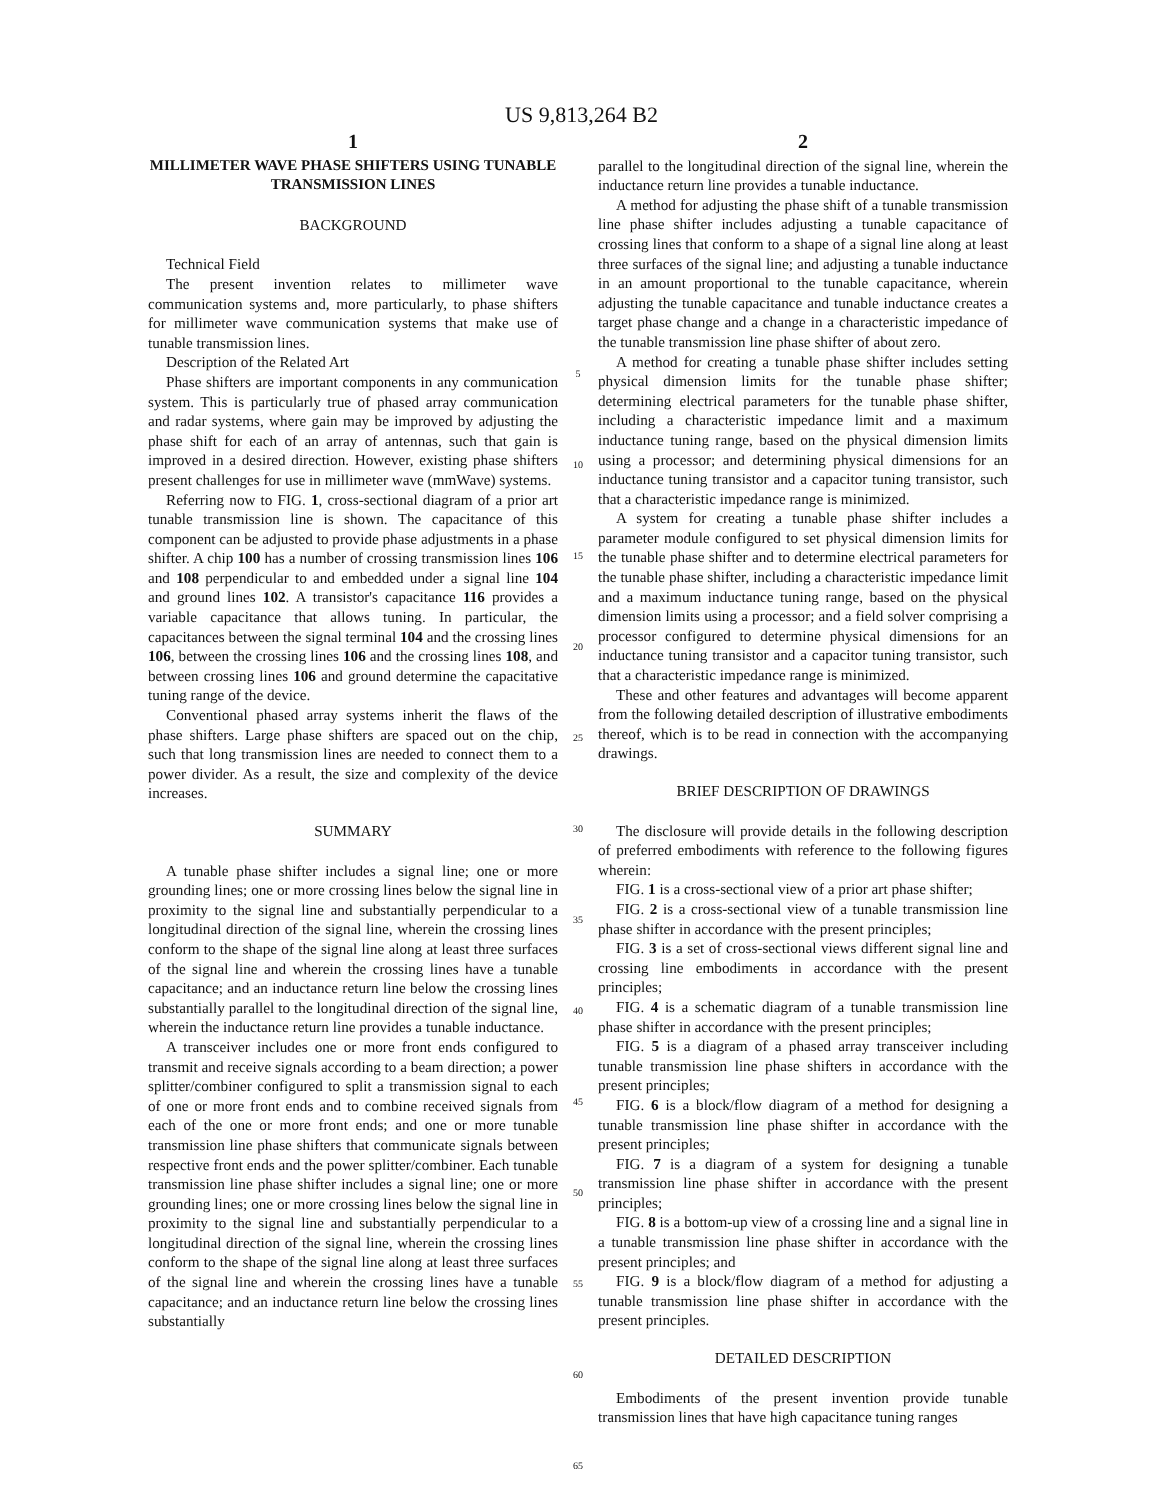US 9,813,264 B2
1
MILLIMETER WAVE PHASE SHIFTERS USING TUNABLE TRANSMISSION LINES
BACKGROUND
Technical Field
The present invention relates to millimeter wave communication systems and, more particularly, to phase shifters for millimeter wave communication systems that make use of tunable transmission lines.
Description of the Related Art
Phase shifters are important components in any communication system. This is particularly true of phased array communication and radar systems, where gain may be improved by adjusting the phase shift for each of an array of antennas, such that gain is improved in a desired direction. However, existing phase shifters present challenges for use in millimeter wave (mmWave) systems.
Referring now to FIG. 1, cross-sectional diagram of a prior art tunable transmission line is shown. The capacitance of this component can be adjusted to provide phase adjustments in a phase shifter. A chip 100 has a number of crossing transmission lines 106 and 108 perpendicular to and embedded under a signal line 104 and ground lines 102. A transistor's capacitance 116 provides a variable capacitance that allows tuning. In particular, the capacitances between the signal terminal 104 and the crossing lines 106, between the crossing lines 106 and the crossing lines 108, and between crossing lines 106 and ground determine the capacitative tuning range of the device.
Conventional phased array systems inherit the flaws of the phase shifters. Large phase shifters are spaced out on the chip, such that long transmission lines are needed to connect them to a power divider. As a result, the size and complexity of the device increases.
SUMMARY
A tunable phase shifter includes a signal line; one or more grounding lines; one or more crossing lines below the signal line in proximity to the signal line and substantially perpendicular to a longitudinal direction of the signal line, wherein the crossing lines conform to the shape of the signal line along at least three surfaces of the signal line and wherein the crossing lines have a tunable capacitance; and an inductance return line below the crossing lines substantially parallel to the longitudinal direction of the signal line, wherein the inductance return line provides a tunable inductance.
A transceiver includes one or more front ends configured to transmit and receive signals according to a beam direction; a power splitter/combiner configured to split a transmission signal to each of one or more front ends and to combine received signals from each of the one or more front ends; and one or more tunable transmission line phase shifters that communicate signals between respective front ends and the power splitter/combiner. Each tunable transmission line phase shifter includes a signal line; one or more grounding lines; one or more crossing lines below the signal line in proximity to the signal line and substantially perpendicular to a longitudinal direction of the signal line, wherein the crossing lines conform to the shape of the signal line along at least three surfaces of the signal line and wherein the crossing lines have a tunable capacitance; and an inductance return line below the crossing lines substantially
5
10
15
20
25
30
35
40
45
50
55
60
65
2
parallel to the longitudinal direction of the signal line, wherein the inductance return line provides a tunable inductance.
A method for adjusting the phase shift of a tunable transmission line phase shifter includes adjusting a tunable capacitance of crossing lines that conform to a shape of a signal line along at least three surfaces of the signal line; and adjusting a tunable inductance in an amount proportional to the tunable capacitance, wherein adjusting the tunable capacitance and tunable inductance creates a target phase change and a change in a characteristic impedance of the tunable transmission line phase shifter of about zero.
A method for creating a tunable phase shifter includes setting physical dimension limits for the tunable phase shifter; determining electrical parameters for the tunable phase shifter, including a characteristic impedance limit and a maximum inductance tuning range, based on the physical dimension limits using a processor; and determining physical dimensions for an inductance tuning transistor and a capacitor tuning transistor, such that a characteristic impedance range is minimized.
A system for creating a tunable phase shifter includes a parameter module configured to set physical dimension limits for the tunable phase shifter and to determine electrical parameters for the tunable phase shifter, including a characteristic impedance limit and a maximum inductance tuning range, based on the physical dimension limits using a processor; and a field solver comprising a processor configured to determine physical dimensions for an inductance tuning transistor and a capacitor tuning transistor, such that a characteristic impedance range is minimized.
These and other features and advantages will become apparent from the following detailed description of illustrative embodiments thereof, which is to be read in connection with the accompanying drawings.
BRIEF DESCRIPTION OF DRAWINGS
The disclosure will provide details in the following description of preferred embodiments with reference to the following figures wherein:
FIG. 1 is a cross-sectional view of a prior art phase shifter;
FIG. 2 is a cross-sectional view of a tunable transmission line phase shifter in accordance with the present principles;
FIG. 3 is a set of cross-sectional views different signal line and crossing line embodiments in accordance with the present principles;
FIG. 4 is a schematic diagram of a tunable transmission line phase shifter in accordance with the present principles;
FIG. 5 is a diagram of a phased array transceiver including tunable transmission line phase shifters in accordance with the present principles;
FIG. 6 is a block/flow diagram of a method for designing a tunable transmission line phase shifter in accordance with the present principles;
FIG. 7 is a diagram of a system for designing a tunable transmission line phase shifter in accordance with the present principles;
FIG. 8 is a bottom-up view of a crossing line and a signal line in a tunable transmission line phase shifter in accordance with the present principles; and
FIG. 9 is a block/flow diagram of a method for adjusting a tunable transmission line phase shifter in accordance with the present principles.
DETAILED DESCRIPTION
Embodiments of the present invention provide tunable transmission lines that have high capacitance tuning ranges